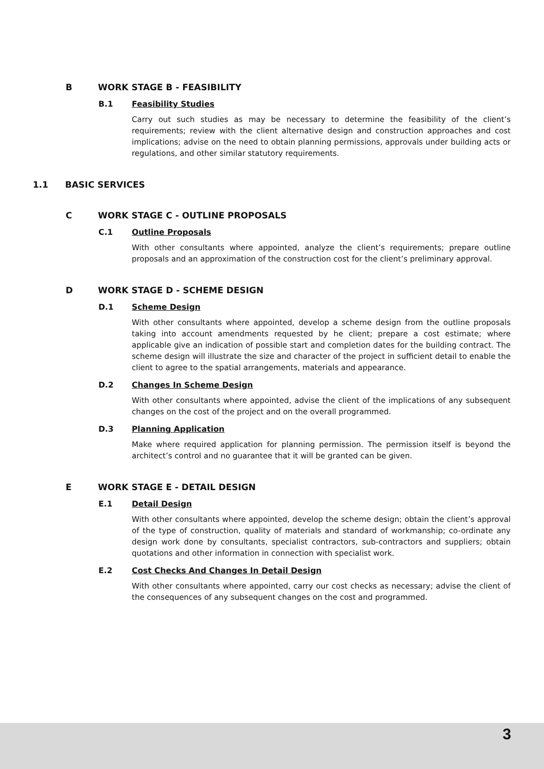B WORK STAGE B - FEASIBILITY
B.1 Feasibility Studies
Carry out such studies as may be necessary to determine the feasibility of the client’s requirements; review with the client alternative design and construction approaches and cost implications; advise on the need to obtain planning permissions, approvals under building acts or regulations, and other similar statutory requirements.
1.1 BASIC SERVICES
C WORK STAGE C - OUTLINE PROPOSALS
C.1 Outline Proposals
With other consultants where appointed, analyze the client’s requirements; prepare outline proposals and an approximation of the construction cost for the client’s preliminary approval.
D WORK STAGE D - SCHEME DESIGN
D.1 Scheme Design
With other consultants where appointed, develop a scheme design from the outline proposals taking into account amendments requested by he client; prepare a cost estimate; where applicable give an indication of possible start and completion dates for the building contract. The scheme design will illustrate the size and character of the project in sufficient detail to enable the client to agree to the spatial arrangements, materials and appearance.
D.2 Changes In Scheme Design
With other consultants where appointed, advise the client of the implications of any subsequent changes on the cost of the project and on the overall programmed.
D.3 Planning Application
Make where required application for planning permission. The permission itself is beyond the architect’s control and no guarantee that it will be granted can be given.
E WORK STAGE E - DETAIL DESIGN
E.1 Detail Design
With other consultants where appointed, develop the scheme design; obtain the client’s approval of the type of construction, quality of materials and standard of workmanship; co-ordinate any design work done by consultants, specialist contractors, sub-contractors and suppliers; obtain quotations and other information in connection with specialist work.
E.2 Cost Checks And Changes In Detail Design
With other consultants where appointed, carry our cost checks as necessary; advise the client of the consequences of any subsequent changes on the cost and programmed.
3